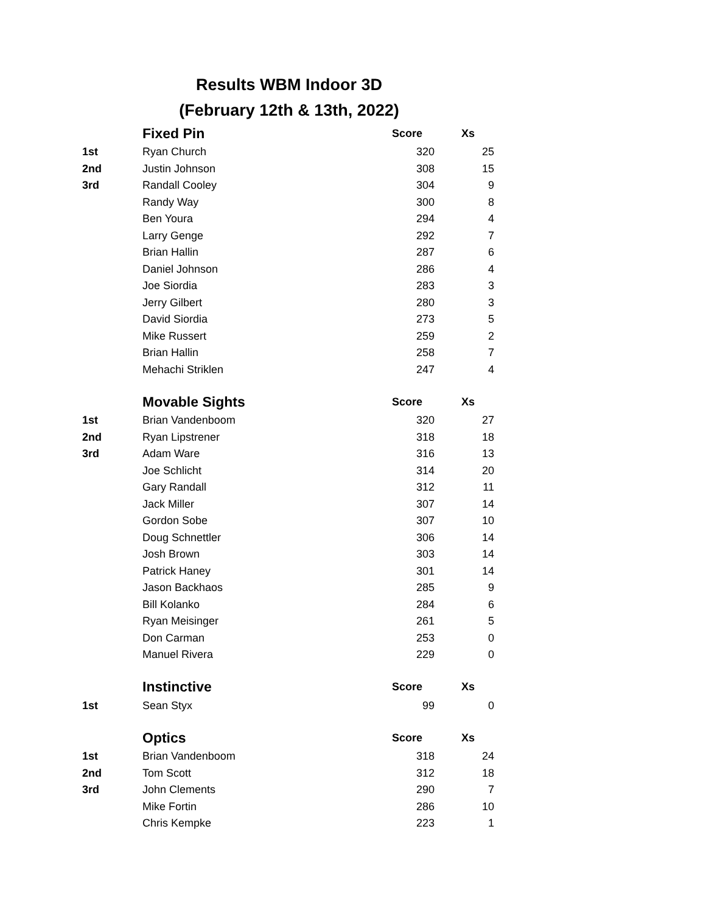Results WBM Indoor 3D
(February 12th & 13th, 2022)
| | Fixed Pin | Score | Xs |
| --- | --- | --- | --- |
| 1st | Ryan Church | 320 | 25 |
| 2nd | Justin Johnson | 308 | 15 |
| 3rd | Randall Cooley | 304 | 9 |
| | Randy Way | 300 | 8 |
| | Ben Youra | 294 | 4 |
| | Larry Genge | 292 | 7 |
| | Brian Hallin | 287 | 6 |
| | Daniel Johnson | 286 | 4 |
| | Joe Siordia | 283 | 3 |
| | Jerry Gilbert | 280 | 3 |
| | David Siordia | 273 | 5 |
| | Mike Russert | 259 | 2 |
| | Brian Hallin | 258 | 7 |
| | Mehachi Striklen | 247 | 4 |
| | Movable Sights | Score | Xs |
| 1st | Brian Vandenboom | 320 | 27 |
| 2nd | Ryan Lipstrener | 318 | 18 |
| 3rd | Adam Ware | 316 | 13 |
| | Joe Schlicht | 314 | 20 |
| | Gary Randall | 312 | 11 |
| | Jack Miller | 307 | 14 |
| | Gordon Sobe | 307 | 10 |
| | Doug Schnettler | 306 | 14 |
| | Josh Brown | 303 | 14 |
| | Patrick Haney | 301 | 14 |
| | Jason Backhaos | 285 | 9 |
| | Bill Kolanko | 284 | 6 |
| | Ryan Meisinger | 261 | 5 |
| | Don Carman | 253 | 0 |
| | Manuel Rivera | 229 | 0 |
| | Instinctive | Score | Xs |
| 1st | Sean Styx | 99 | 0 |
| | Optics | Score | Xs |
| 1st | Brian Vandenboom | 318 | 24 |
| 2nd | Tom Scott | 312 | 18 |
| 3rd | John Clements | 290 | 7 |
| | Mike Fortin | 286 | 10 |
| | Chris Kempke | 223 | 1 |